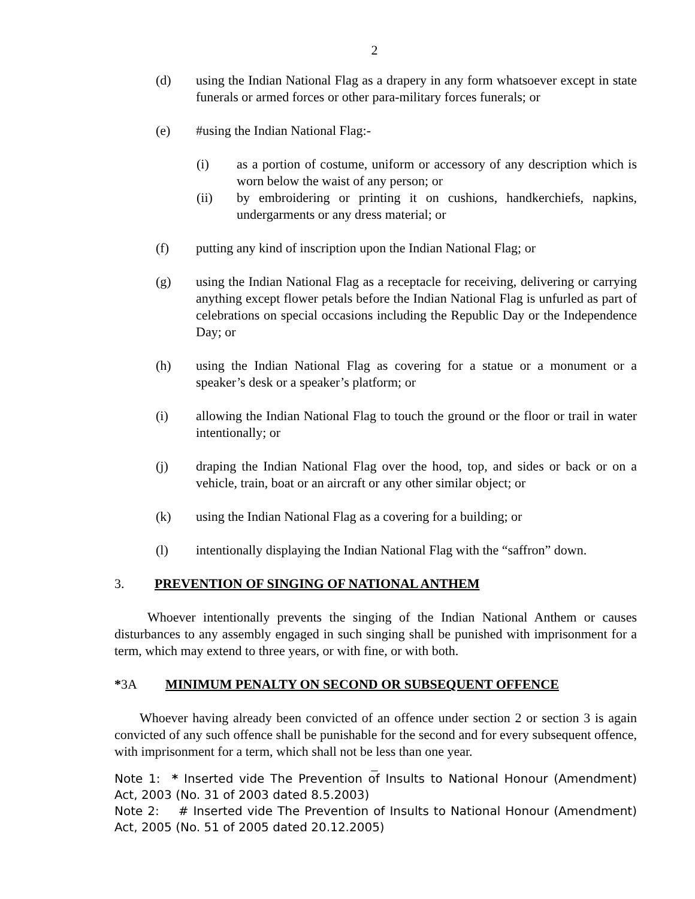2
(d) using the Indian National Flag as a drapery in any form whatsoever except in state funerals or armed forces or other para-military forces funerals; or
(e) #using the Indian National Flag:-
(i) as a portion of costume, uniform or accessory of any description which is worn below the waist of any person; or
(ii) by embroidering or printing it on cushions, handkerchiefs, napkins, undergarments or any dress material; or
(f) putting any kind of inscription upon the Indian National Flag; or
(g) using the Indian National Flag as a receptacle for receiving, delivering or carrying anything except flower petals before the Indian National Flag is unfurled as part of celebrations on special occasions including the Republic Day or the Independence Day; or
(h) using the Indian National Flag as covering for a statue or a monument or a speaker’s desk or a speaker’s platform; or
(i) allowing the Indian National Flag to touch the ground or the floor or trail in water intentionally; or
(j) draping the Indian National Flag over the hood, top, and sides or back or on a vehicle, train, boat or an aircraft or any other similar object; or
(k) using the Indian National Flag as a covering for a building; or
(l) intentionally displaying the Indian National Flag with the “saffron” down.
3. PREVENTION OF SINGING OF NATIONAL ANTHEM
Whoever intentionally prevents the singing of the Indian National Anthem or causes disturbances to any assembly engaged in such singing shall be punished with imprisonment for a term, which may extend to three years, or with fine, or with both.
*3A MINIMUM PENALTY ON SECOND OR SUBSEQUENT OFFENCE
Whoever having already been convicted of an offence under section 2 or section 3 is again convicted of any such offence shall be punishable for the second and for every subsequent offence, with imprisonment for a term, which shall not be less than one year.
_
Note 1: * Inserted vide The Prevention of Insults to National Honour (Amendment) Act, 2003 (No. 31 of 2003 dated 8.5.2003)
Note 2: # Inserted vide The Prevention of Insults to National Honour (Amendment) Act, 2005 (No. 51 of 2005 dated 20.12.2005)